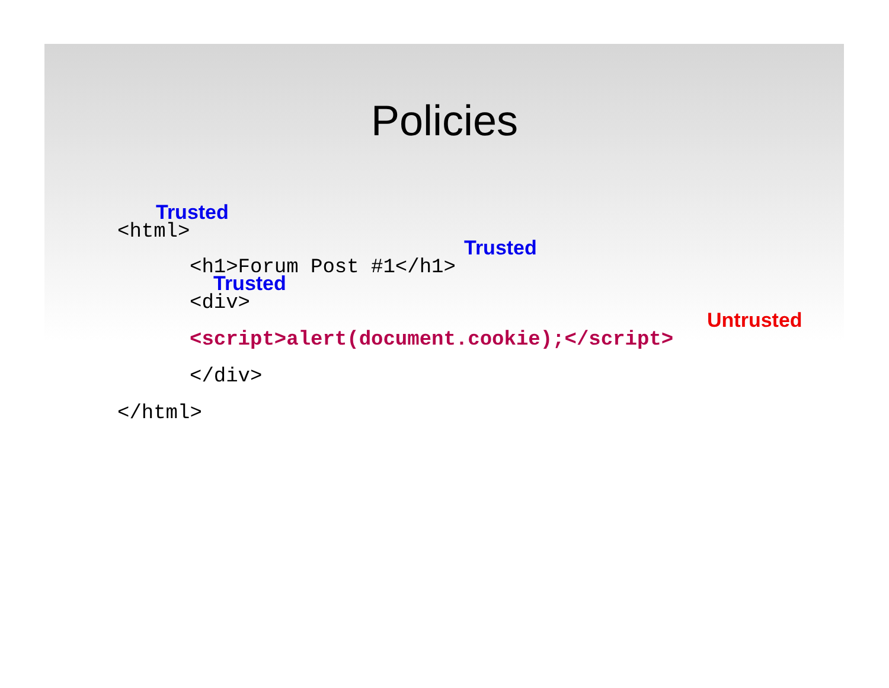Policies
Trusted
<html>
Trusted
<h1>Forum Post #1</h1>
Trusted
<div>
Untrusted
<script>alert(document.cookie);</script>
</div>
</html>